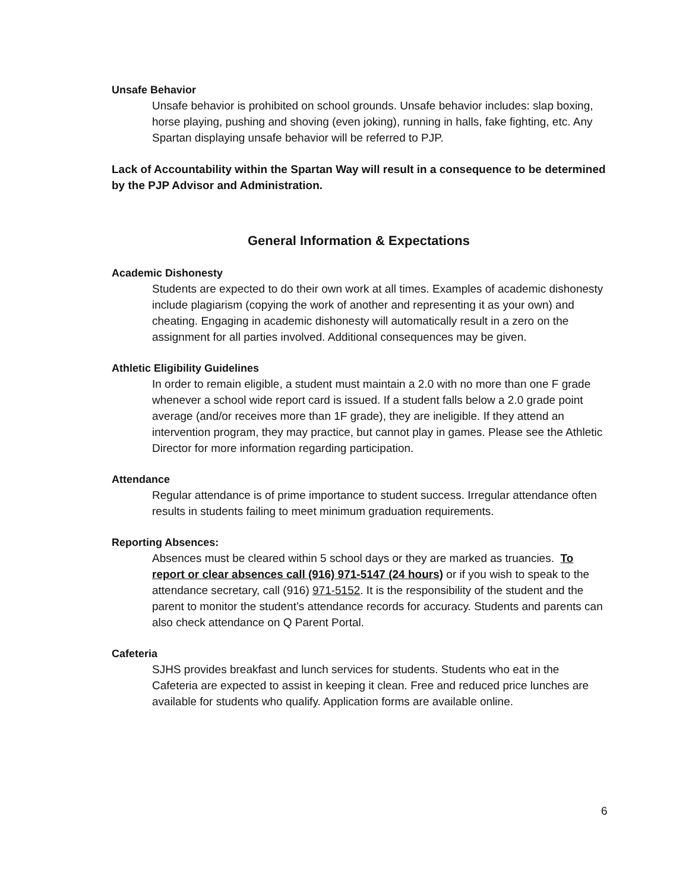Unsafe Behavior
Unsafe behavior is prohibited on school grounds. Unsafe behavior includes: slap boxing, horse playing, pushing and shoving (even joking), running in halls, fake fighting, etc. Any Spartan displaying unsafe behavior will be referred to PJP.
Lack of Accountability within the Spartan Way will result in a consequence to be determined by the PJP Advisor and Administration.
General Information & Expectations
Academic Dishonesty
Students are expected to do their own work at all times. Examples of academic dishonesty include plagiarism (copying the work of another and representing it as your own) and cheating. Engaging in academic dishonesty will automatically result in a zero on the assignment for all parties involved. Additional consequences may be given.
Athletic Eligibility Guidelines
In order to remain eligible, a student must maintain a 2.0 with no more than one F grade whenever a school wide report card is issued. If a student falls below a 2.0 grade point average (and/or receives more than 1F grade), they are ineligible. If they attend an intervention program, they may practice, but cannot play in games. Please see the Athletic Director for more information regarding participation.
Attendance
Regular attendance is of prime importance to student success. Irregular attendance often results in students failing to meet minimum graduation requirements.
Reporting Absences:
Absences must be cleared within 5 school days or they are marked as truancies. To report or clear absences call (916) 971-5147 (24 hours) or if you wish to speak to the attendance secretary, call (916) 971-5152. It is the responsibility of the student and the parent to monitor the student’s attendance records for accuracy. Students and parents can also check attendance on Q Parent Portal.
Cafeteria
SJHS provides breakfast and lunch services for students. Students who eat in the Cafeteria are expected to assist in keeping it clean. Free and reduced price lunches are available for students who qualify. Application forms are available online.
6